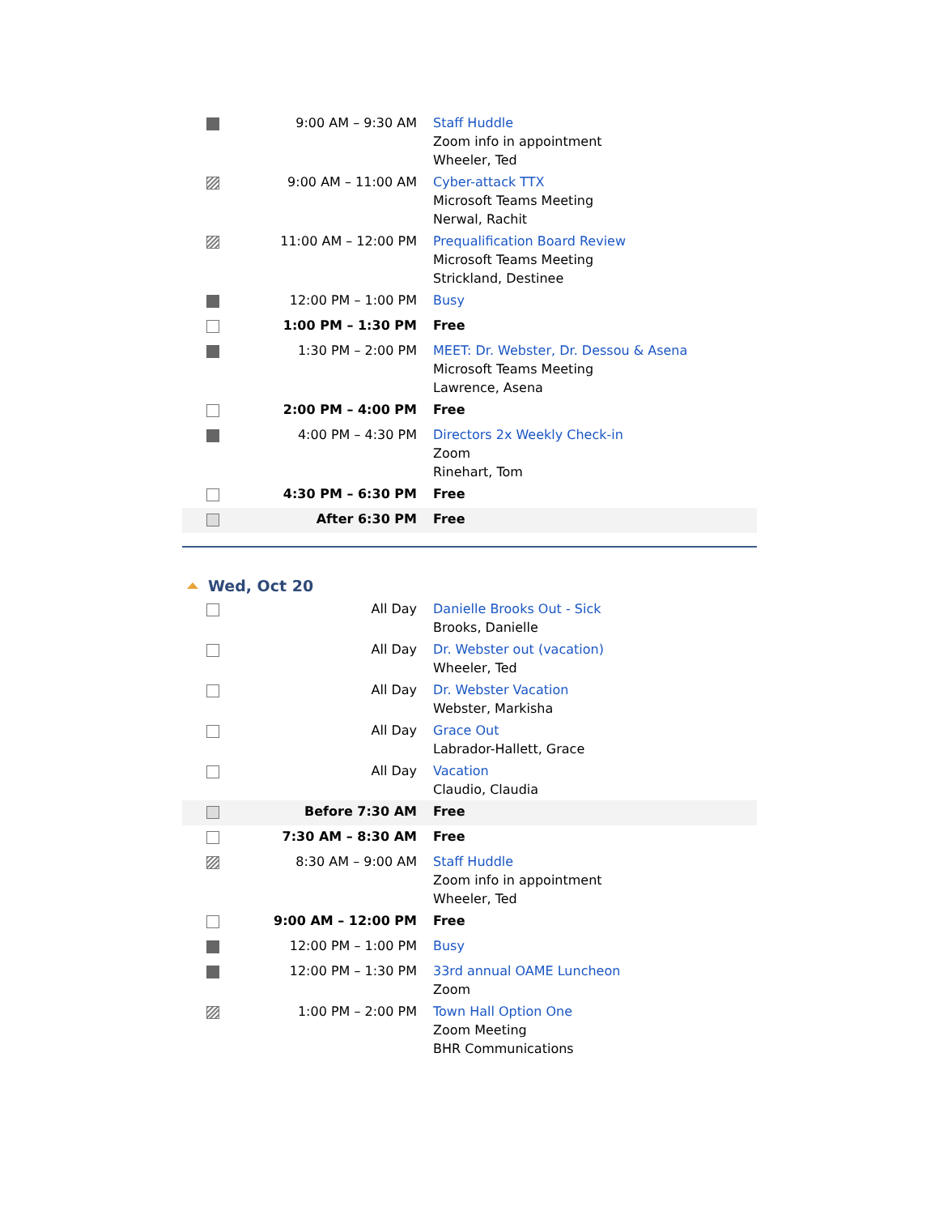| | 9:00 AM – 9:30 AM | Staff Huddle Zoom info in appointment Wheeler, Ted |
| | 9:00 AM – 11:00 AM | Cyber-attack TTX Microsoft Teams Meeting Nerwal, Rachit |
| | 11:00 AM – 12:00 PM | Prequalification Board Review Microsoft Teams Meeting Strickland, Destinee |
| | 12:00 PM – 1:00 PM | Busy |
| | 1:00 PM – 1:30 PM | Free |
| | 1:30 PM – 2:00 PM | MEET: Dr. Webster, Dr. Dessou & Asena Microsoft Teams Meeting Lawrence, Asena |
| | 2:00 PM – 4:00 PM | Free |
| | 4:00 PM – 4:30 PM | Directors 2x Weekly Check-in Zoom Rinehart, Tom |
| | 4:30 PM – 6:30 PM | Free |
| | After 6:30 PM | Free |
Wed, Oct 20
| | All Day | Danielle Brooks Out - Sick Brooks, Danielle |
| | All Day | Dr. Webster out (vacation) Wheeler, Ted |
| | All Day | Dr. Webster Vacation Webster, Markisha |
| | All Day | Grace Out Labrador-Hallett, Grace |
| | All Day | Vacation Claudio, Claudia |
| | Before 7:30 AM | Free |
| | 7:30 AM – 8:30 AM | Free |
| | 8:30 AM – 9:00 AM | Staff Huddle Zoom info in appointment Wheeler, Ted |
| | 9:00 AM – 12:00 PM | Free |
| | 12:00 PM – 1:00 PM | Busy |
| | 12:00 PM – 1:30 PM | 33rd annual OAME Luncheon Zoom |
| | 1:00 PM – 2:00 PM | Town Hall Option One Zoom Meeting BHR Communications |